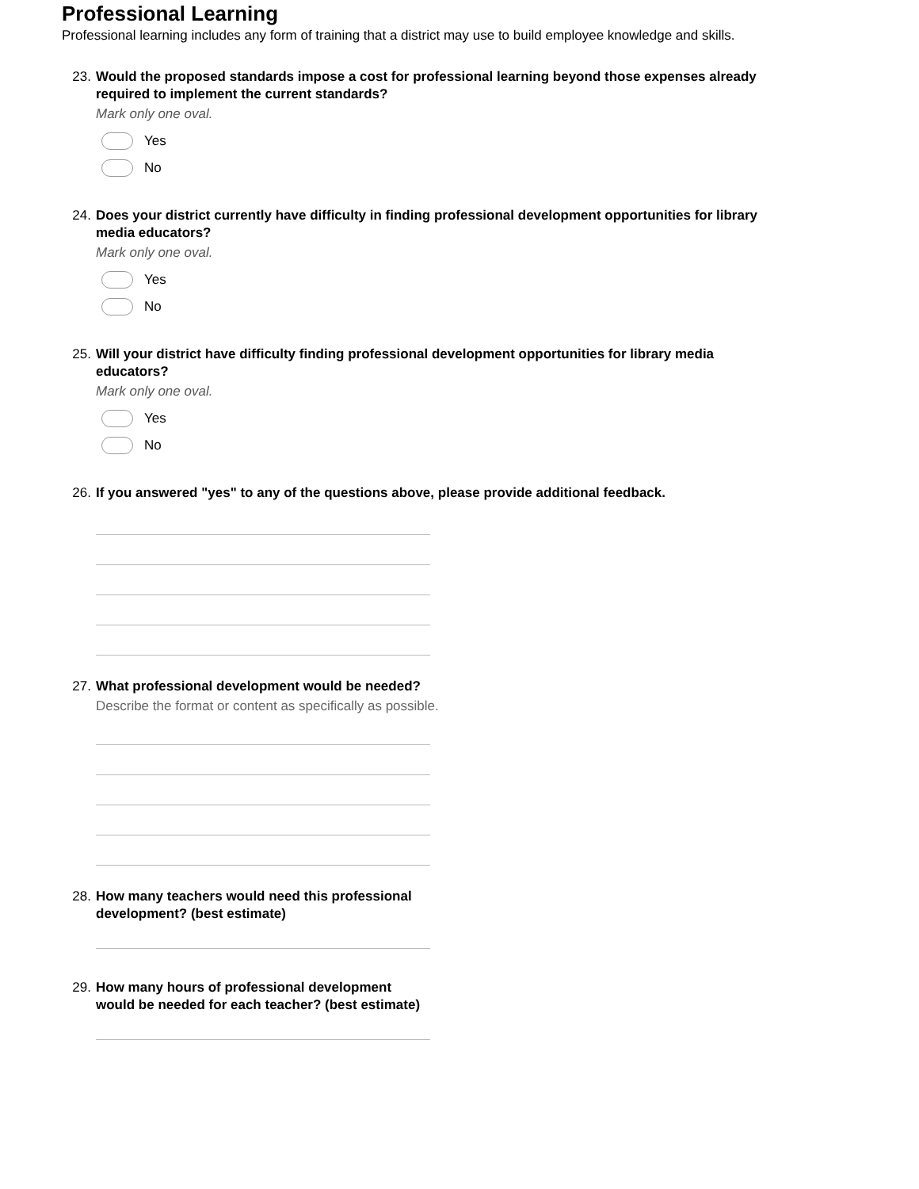Professional Learning
Professional learning includes any form of training that a district may use to build employee knowledge and skills.
23. Would the proposed standards impose a cost for professional learning beyond those expenses already required to implement the current standards?
Mark only one oval.
Yes
No
24. Does your district currently have difficulty in finding professional development opportunities for library media educators?
Mark only one oval.
Yes
No
25. Will your district have difficulty finding professional development opportunities for library media educators?
Mark only one oval.
Yes
No
26. If you answered "yes" to any of the questions above, please provide additional feedback.
27. What professional development would be needed?
Describe the format or content as specifically as possible.
28. How many teachers would need this professional development? (best estimate)
29. How many hours of professional development would be needed for each teacher? (best estimate)